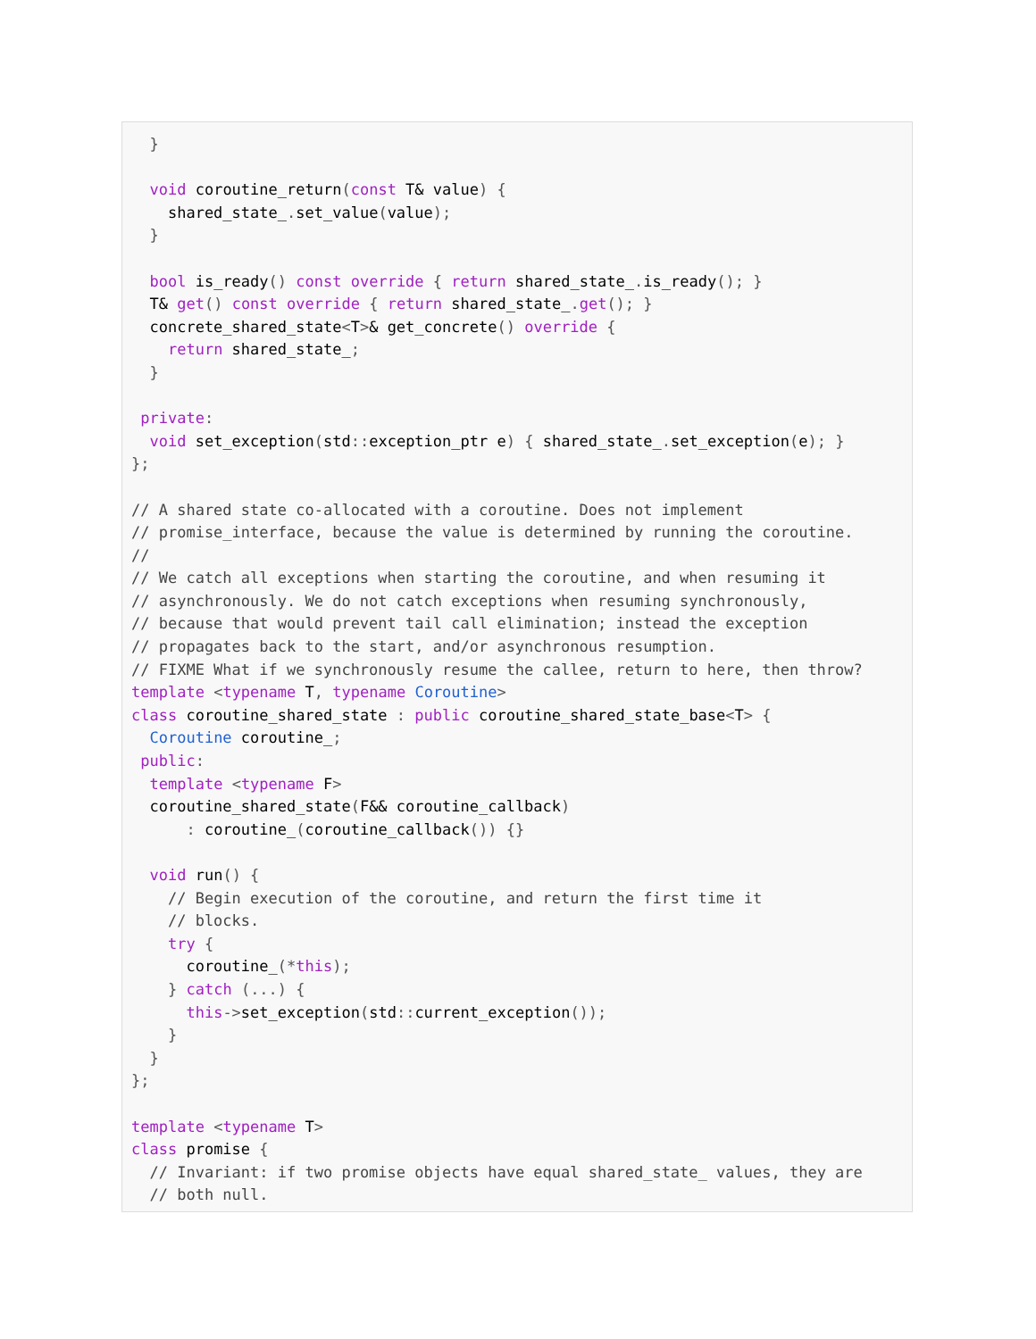}

  void coroutine_return(const T& value) {
    shared_state_. set_value(value);
  }

  bool is_ready() const override { return shared_state_. is_ready(); }
  T& get() const override { return shared_state_. get(); }
  concrete_shared_state<T>& get_concrete() override {
    return shared_state_;
  }

 private:
  void set_exception(std:: exception_ptr e) { shared_state_. set_exception(e); }
};

// A shared state co-allocated with a coroutine. Does not implement
// promise_interface, because the value is determined by running the coroutine.
//
// We catch all exceptions when starting the coroutine, and when resuming it
// asynchronously. We do not catch exceptions when resuming synchronously,
// because that would prevent tail call elimination; instead the exception
// propagates back to the start, and/or asynchronous resumption.
// FIXME What if we synchronously resume the callee, return to here, then throw?
template <typename T, typename Coroutine>
class coroutine_shared_state : public coroutine_shared_state_base<T> {
  Coroutine coroutine_;
 public:
  template <typename F>
  coroutine_shared_state(F&& coroutine_callback)
      : coroutine_(coroutine_callback()) {}

  void run() {
    // Begin execution of the coroutine, and return the first time it
    // blocks.
    try {
      coroutine_(*this);
    } catch (...) {
      this->set_exception(std:: current_exception());
    }
  }
};

template <typename T>
class promise {
  // Invariant: if two promise objects have equal shared_state_ values, they are
  // both null.